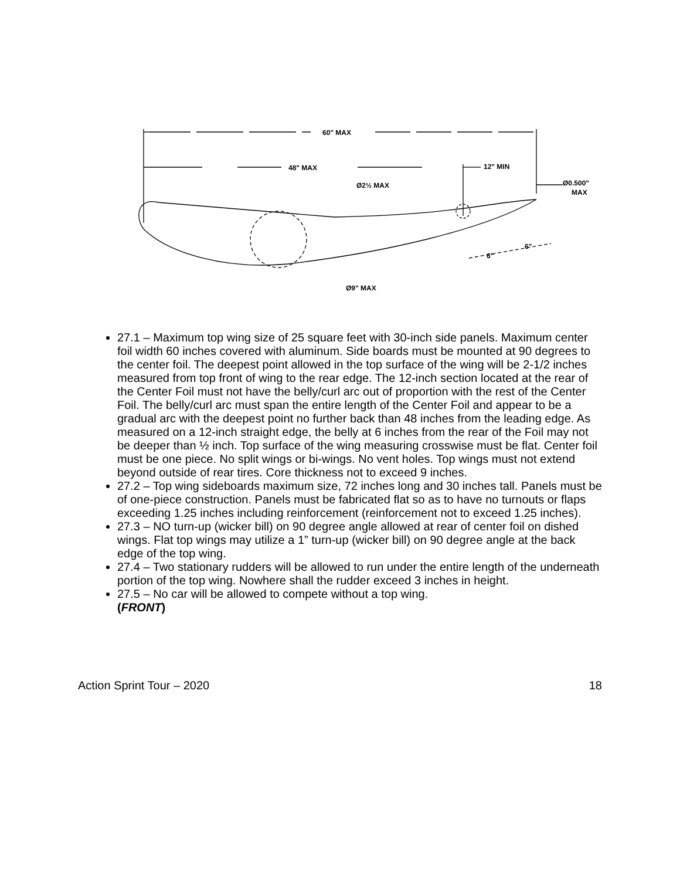60" MAX
48" MAX
12" MIN
Ø2½ MAX
Ø0.500"
MAX
6"
6"
Ø9" MAX
27.1 – Maximum top wing size of 25 square feet with 30-inch side panels. Maximum center foil width 60 inches covered with aluminum. Side boards must be mounted at 90 degrees to the center foil. The deepest point allowed in the top surface of the wing will be 2-1/2 inches measured from top front of wing to the rear edge. The 12-inch section located at the rear of the Center Foil must not have the belly/curl arc out of proportion with the rest of the Center Foil. The belly/curl arc must span the entire length of the Center Foil and appear to be a gradual arc with the deepest point no further back than 48 inches from the leading edge. As measured on a 12-inch straight edge, the belly at 6 inches from the rear of the Foil may not be deeper than ½ inch. Top surface of the wing measuring crosswise must be flat. Center foil must be one piece. No split wings or bi-wings. No vent holes. Top wings must not extend beyond outside of rear tires. Core thickness not to exceed 9 inches.
27.2 – Top wing sideboards maximum size, 72 inches long and 30 inches tall. Panels must be of one-piece construction. Panels must be fabricated flat so as to have no turnouts or flaps exceeding 1.25 inches including reinforcement (reinforcement not to exceed 1.25 inches).
27.3 – NO turn-up (wicker bill) on 90 degree angle allowed at rear of center foil on dished wings. Flat top wings may utilize a 1” turn-up (wicker bill) on 90 degree angle at the back edge of the top wing.
27.4 – Two stationary rudders will be allowed to run under the entire length of the underneath portion of the top wing. Nowhere shall the rudder exceed 3 inches in height.
27.5 – No car will be allowed to compete without a top wing.
(FRONT)
Action Sprint Tour – 2020 18